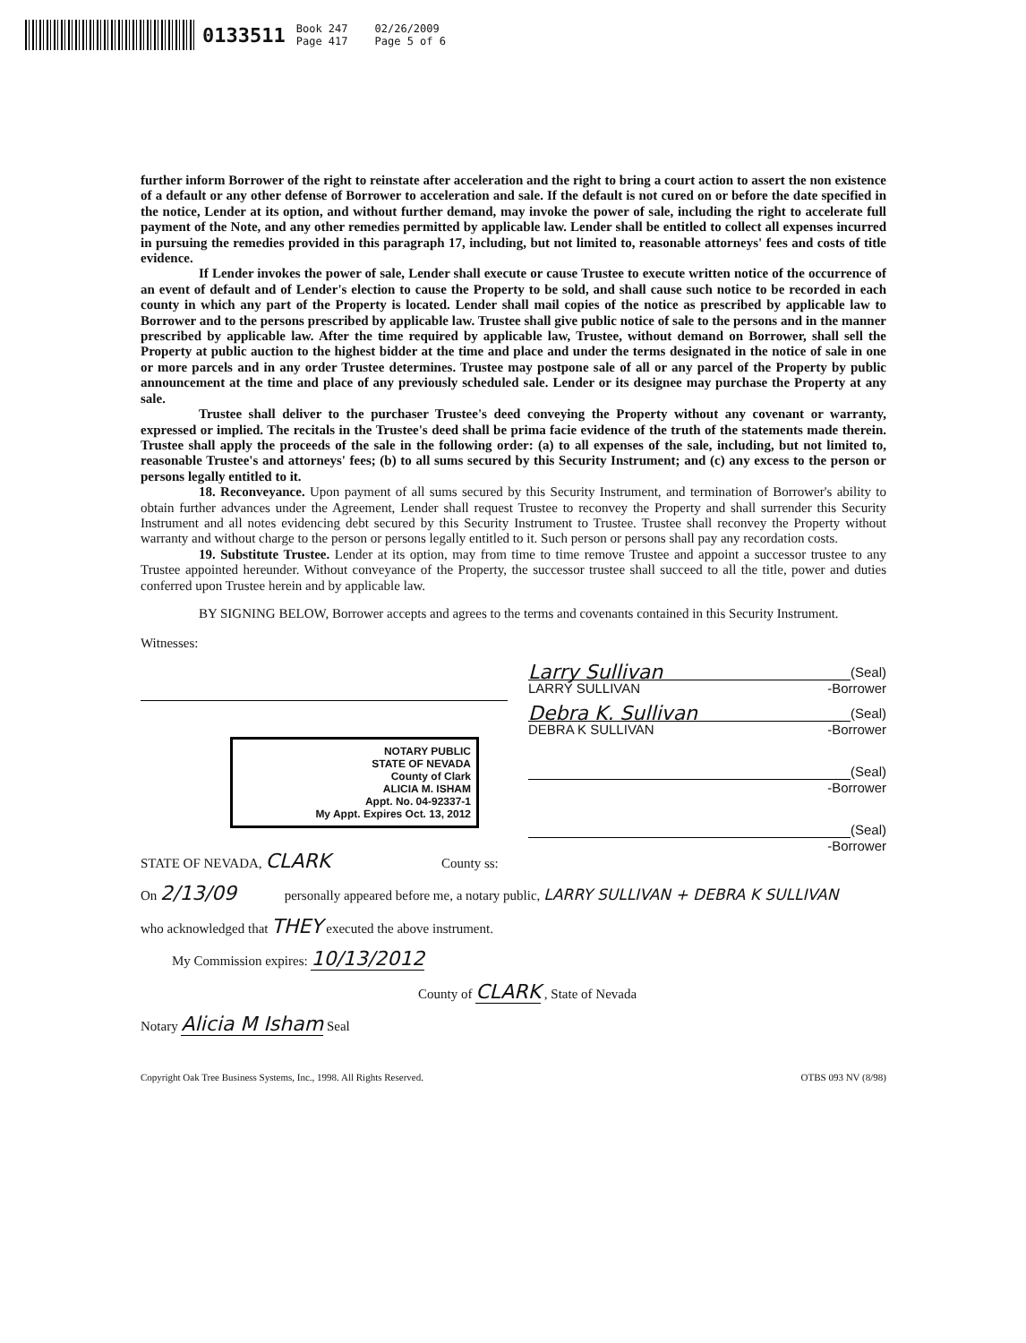0133511 Book 247
Page 417 02/26/2009
Page 5 of 6
further inform Borrower of the right to reinstate after acceleration and the right to bring a court action to assert the non existence of a default or any other defense of Borrower to acceleration and sale. If the default is not cured on or before the date specified in the notice, Lender at its option, and without further demand, may invoke the power of sale, including the right to accelerate full payment of the Note, and any other remedies permitted by applicable law. Lender shall be entitled to collect all expenses incurred in pursuing the remedies provided in this paragraph 17, including, but not limited to, reasonable attorneys' fees and costs of title evidence.
If Lender invokes the power of sale, Lender shall execute or cause Trustee to execute written notice of the occurrence of an event of default and of Lender's election to cause the Property to be sold, and shall cause such notice to be recorded in each county in which any part of the Property is located. Lender shall mail copies of the notice as prescribed by applicable law to Borrower and to the persons prescribed by applicable law. Trustee shall give public notice of sale to the persons and in the manner prescribed by applicable law. After the time required by applicable law, Trustee, without demand on Borrower, shall sell the Property at public auction to the highest bidder at the time and place and under the terms designated in the notice of sale in one or more parcels and in any order Trustee determines. Trustee may postpone sale of all or any parcel of the Property by public announcement at the time and place of any previously scheduled sale. Lender or its designee may purchase the Property at any sale.
Trustee shall deliver to the purchaser Trustee's deed conveying the Property without any covenant or warranty, expressed or implied. The recitals in the Trustee's deed shall be prima facie evidence of the truth of the statements made therein. Trustee shall apply the proceeds of the sale in the following order: (a) to all expenses of the sale, including, but not limited to, reasonable Trustee's and attorneys' fees; (b) to all sums secured by this Security Instrument; and (c) any excess to the person or persons legally entitled to it.
18. Reconveyance. Upon payment of all sums secured by this Security Instrument, and termination of Borrower's ability to obtain further advances under the Agreement, Lender shall request Trustee to reconvey the Property and shall surrender this Security Instrument and all notes evidencing debt secured by this Security Instrument to Trustee. Trustee shall reconvey the Property without warranty and without charge to the person or persons legally entitled to it. Such person or persons shall pay any recordation costs.
19. Substitute Trustee. Lender at its option, may from time to time remove Trustee and appoint a successor trustee to any Trustee appointed hereunder. Without conveyance of the Property, the successor trustee shall succeed to all the title, power and duties conferred upon Trustee herein and by applicable law.
BY SIGNING BELOW, Borrower accepts and agrees to the terms and covenants contained in this Security Instrument.
Witnesses:
NOTARY PUBLIC
STATE OF NEVADA
County of Clark
ALICIA M. ISHAM
Appt. No. 04-92337-1
My Appt. Expires Oct. 13, 2012
Larry Sullivan (Seal)
LARRY SULLIVAN -Borrower
Debra K. Sullivan (Seal)
DEBRA K SULLIVAN -Borrower
(Seal)
-Borrower
(Seal)
-Borrower
STATE OF NEVADA, CLARK County ss:
On 2/13/09 personally appeared before me, a notary public, LARRY SULLIVAN + DEBRA K SULLIVAN
who acknowledged that THEY executed the above instrument.
My Commission expires: 10/13/2012
County of CLARK , State of Nevada
Notary Alicia M Isham Seal
Copyright Oak Tree Business Systems, Inc., 1998. All Rights Reserved. OTBS 093 NV (8/98)